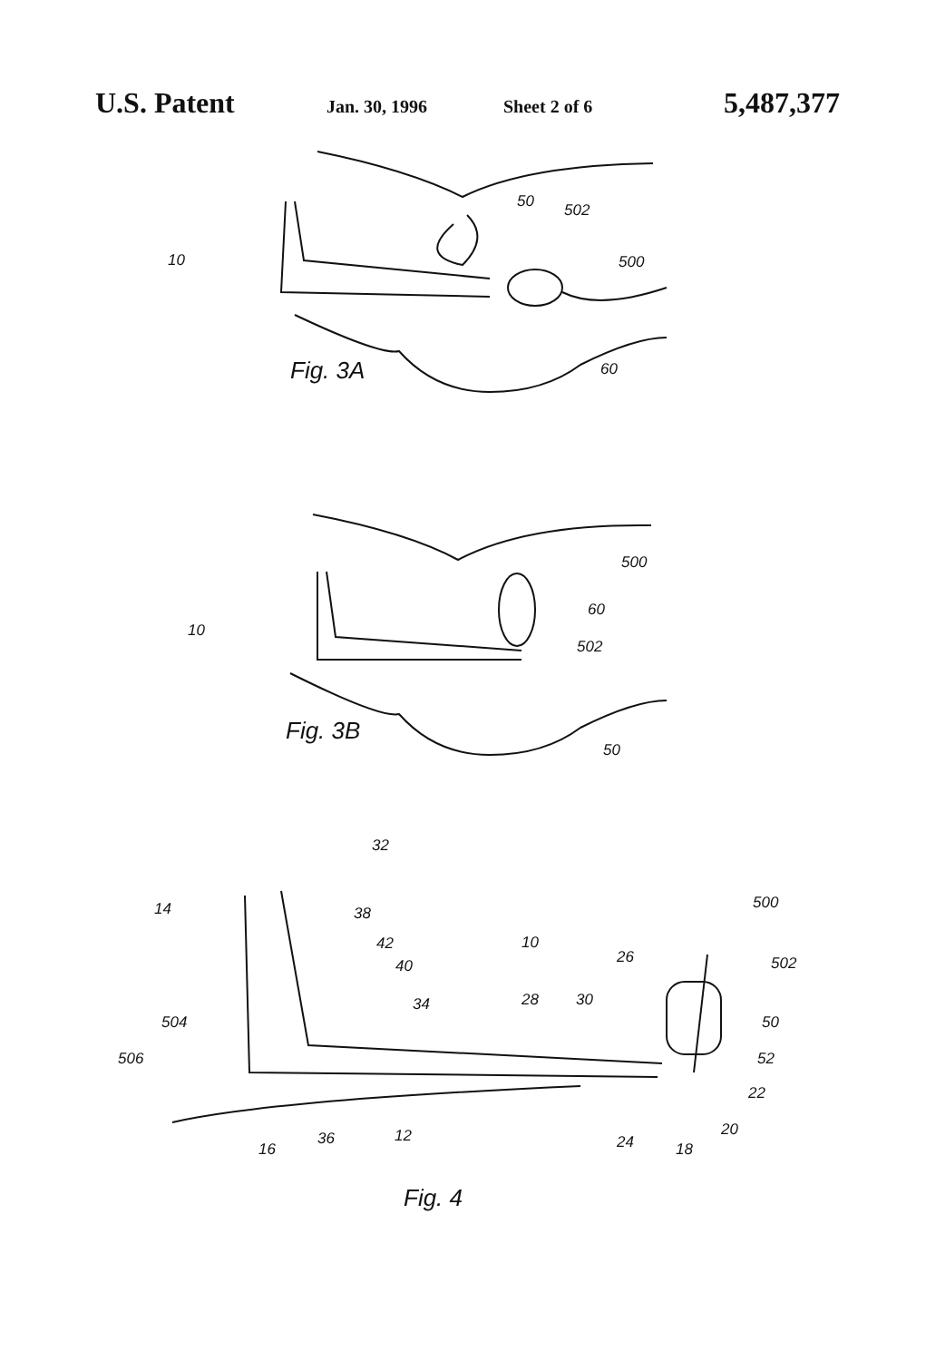U.S. Patent Jan. 30, 1996 Sheet 2 of 6 5,487,377
10
50
502
500
60
Fig. 3A
10
500
60
502
50
Fig. 3B
32
14
38
42
10
40
26
500
502
34
28
30
504
50
506
52
22
20
24
36
12
16
18
Fig. 4